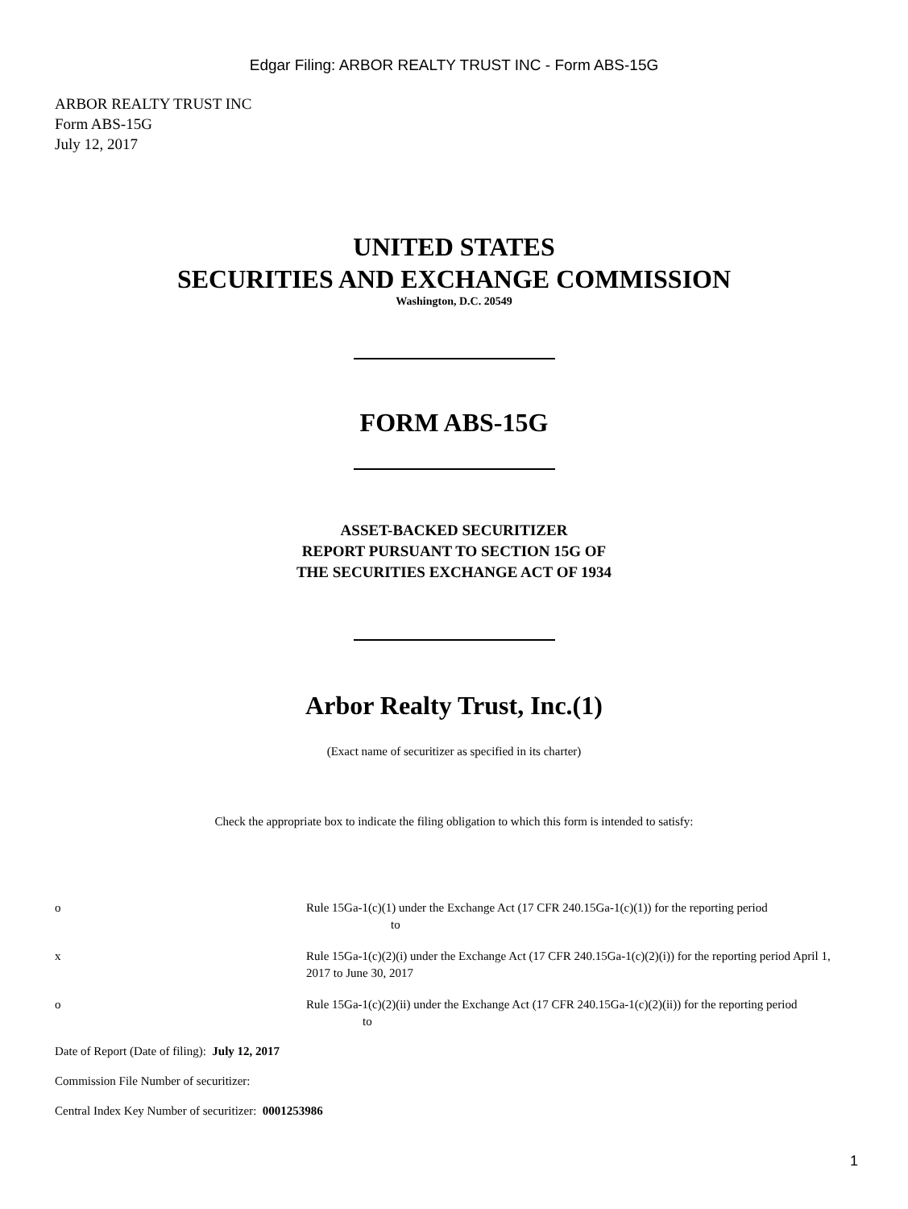Edgar Filing: ARBOR REALTY TRUST INC - Form ABS-15G
ARBOR REALTY TRUST INC
Form ABS-15G
July 12, 2017
UNITED STATES
SECURITIES AND EXCHANGE COMMISSION
Washington, D.C. 20549
FORM ABS-15G
ASSET-BACKED SECURITIZER
REPORT PURSUANT TO SECTION 15G OF
THE SECURITIES EXCHANGE ACT OF 1934
Arbor Realty Trust, Inc.(1)
(Exact name of securitizer as specified in its charter)
Check the appropriate box to indicate the filing obligation to which this form is intended to satisfy:
o Rule 15Ga-1(c)(1) under the Exchange Act (17 CFR 240.15Ga-1(c)(1)) for the reporting period
to
x Rule 15Ga-1(c)(2)(i) under the Exchange Act (17 CFR 240.15Ga-1(c)(2)(i)) for the reporting period April 1, 2017 to June 30, 2017
o Rule 15Ga-1(c)(2)(ii) under the Exchange Act (17 CFR 240.15Ga-1(c)(2)(ii)) for the reporting period to
Date of Report (Date of filing): July 12, 2017
Commission File Number of securitizer:
Central Index Key Number of securitizer: 0001253986
1